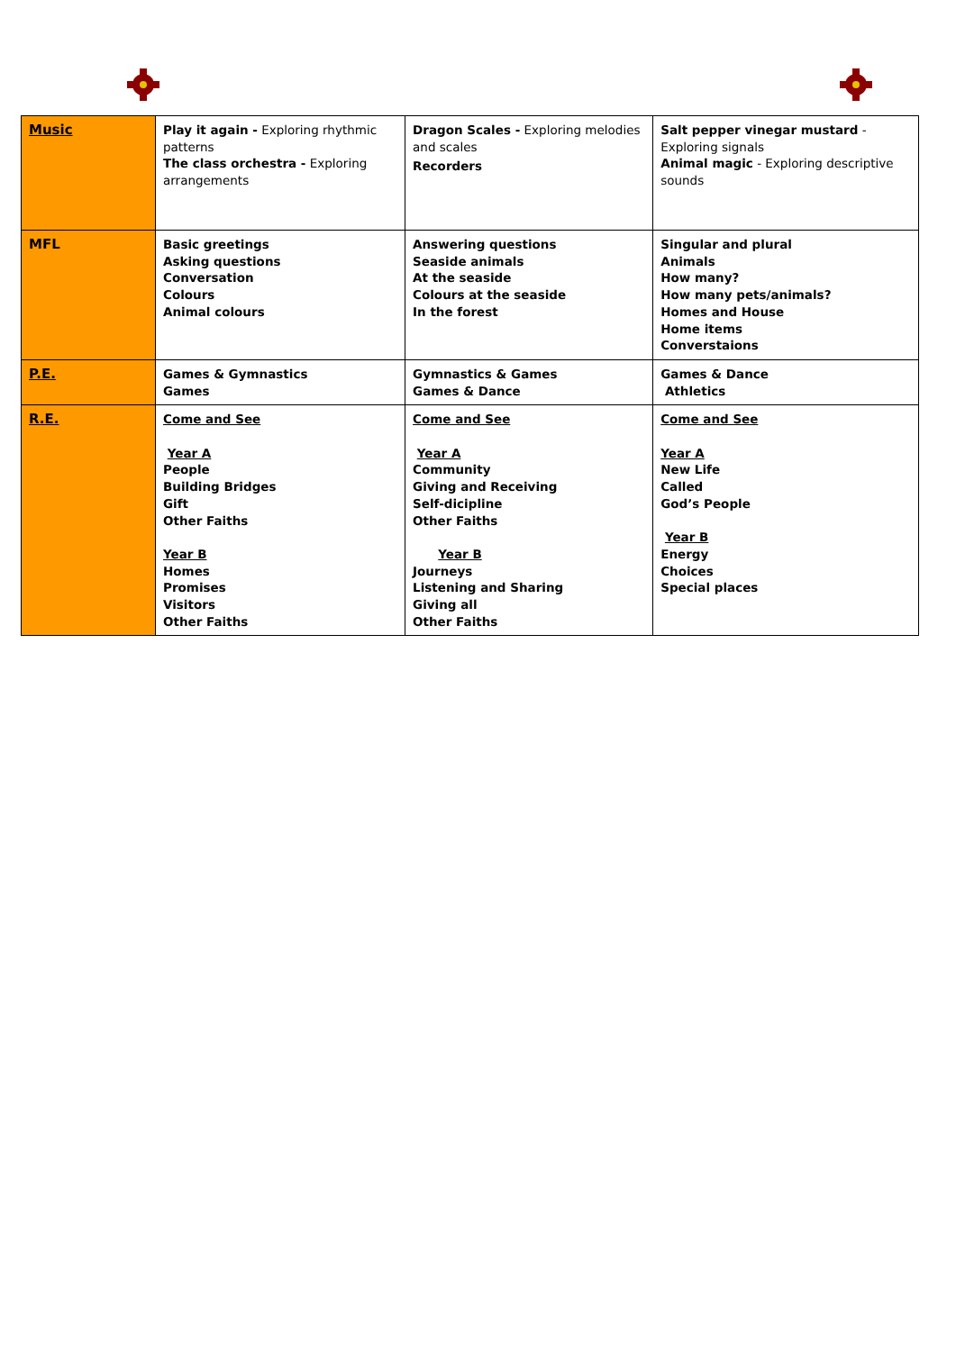| Music | Play it again - Exploring rhythmic patterns The class orchestra - Exploring arrangements | Dragon Scales - Exploring melodies and scales Recorders | Salt pepper vinegar mustard - Exploring signals Animal magic - Exploring descriptive sounds |
| MFL | Basic greetings Asking questions Conversation Colours Animal colours | Answering questions Seaside animals At the seaside Colours at the seaside In the forest | Singular and plural Animals How many? How many pets/animals? Homes and House Home items Converstaions |
| P.E. | Games & Gymnastics Games | Gymnastics & Games Games & Dance | Games & Dance Athletics |
| R.E. | Come and See Year A People Building Bridges Gift Other Faiths Year B Homes Promises Visitors Other Faiths | Come and See Year A Community Giving and Receiving Self-dicipline Other Faiths Year B Journeys Listening and Sharing Giving all Other Faiths | Come and See Year A New Life Called God’s People Year B Energy Choices Special places |